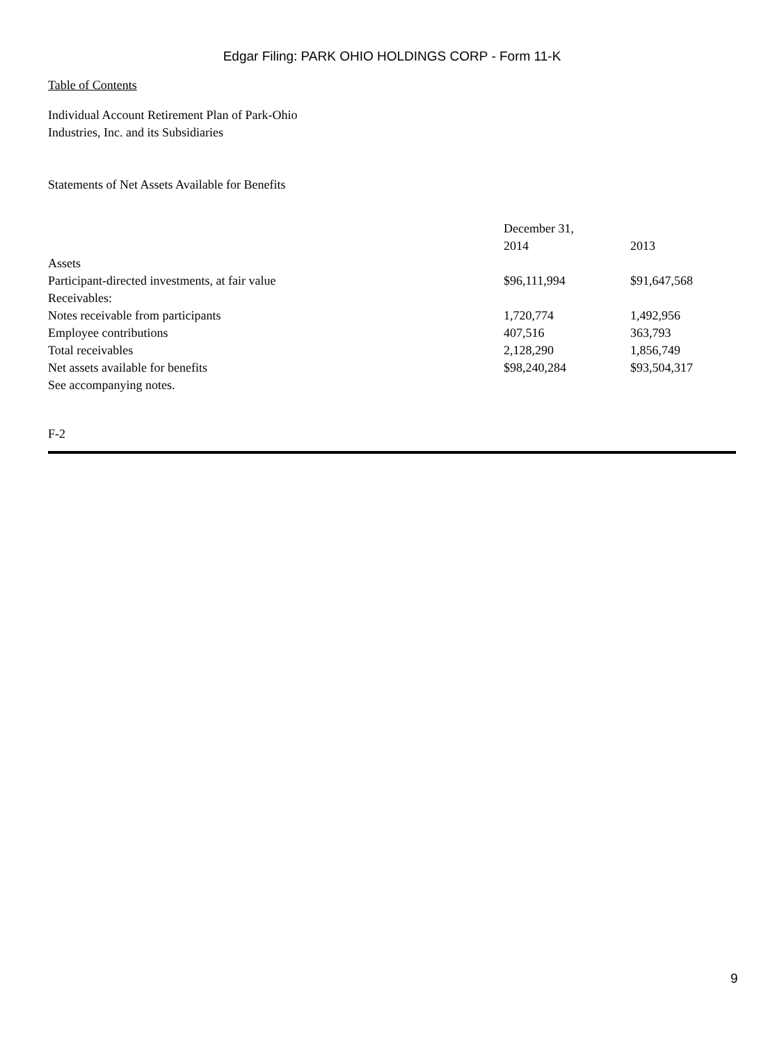Edgar Filing: PARK OHIO HOLDINGS CORP - Form 11-K
Table of Contents
Individual Account Retirement Plan of Park-Ohio
Industries, Inc. and its Subsidiaries
Statements of Net Assets Available for Benefits
| | December 31, 2014 | 2013 |
| Assets | | |
| Participant-directed investments, at fair value | $96,111,994 | $91,647,568 |
| Receivables: | | |
| Notes receivable from participants | 1,720,774 | 1,492,956 |
| Employee contributions | 407,516 | 363,793 |
| Total receivables | 2,128,290 | 1,856,749 |
| Net assets available for benefits | $98,240,284 | $93,504,317 |
| See accompanying notes. | | |
F-2
9